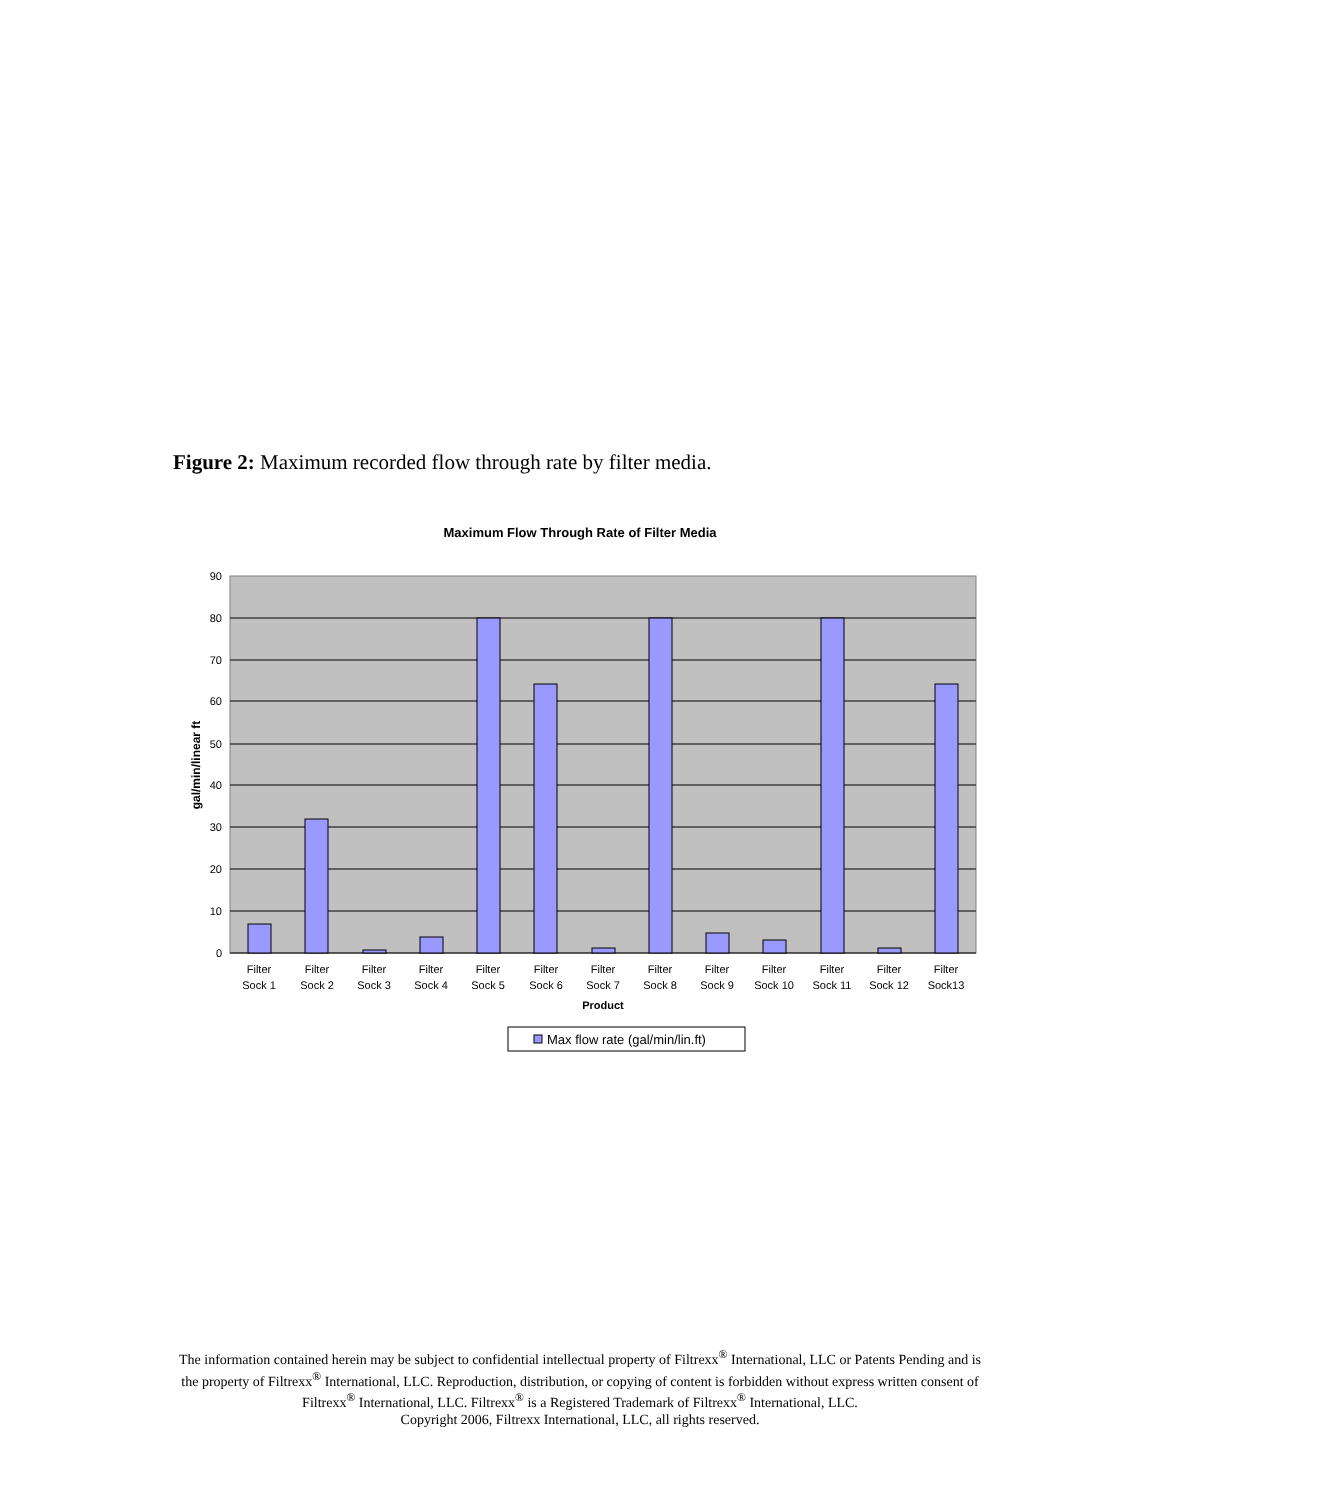Figure 2: Maximum recorded flow through rate by filter media.
Maximum Flow Through Rate of Filter Media
90
80
70
60
50
40
30
20
10
0
gal/min/linear ft
Filter
Sock 1
Filter
Sock 2
Filter
Sock 3
Filter
Sock 4
Filter
Sock 5
Filter
Sock 6
Filter
Sock 7
Filter
Sock 8
Filter
Sock 9
Filter
Sock 10
Filter
Sock 11
Filter
Sock 12
Filter
Sock13
Product
Max flow rate (gal/min/lin.ft)
The information contained herein may be subject to confidential intellectual property of Filtrexx<sup>®</sup> International, LLC or Patents Pending and is the property of Filtrexx<sup>®</sup> International, LLC. Reproduction, distribution, or copying of content is forbidden without express written consent of Filtrexx<sup>®</sup> International, LLC. Filtrexx<sup>®</sup> is a Registered Trademark of Filtrexx<sup>®</sup> International, LLC.
Copyright 2006, Filtrexx International, LLC, all rights reserved.